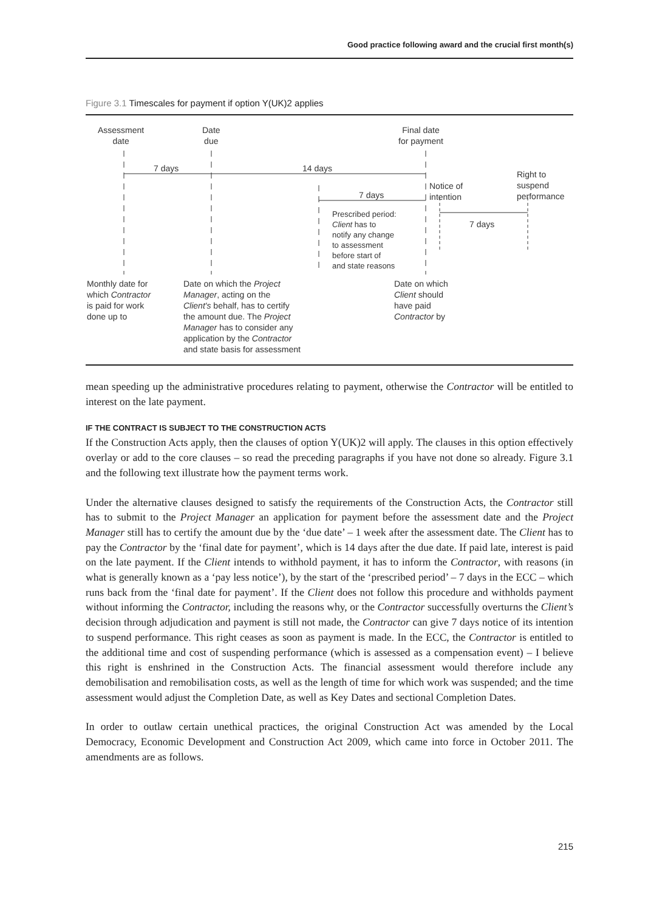Good practice following award and the crucial first month(s)
Figure 3.1 Timescales for payment if option Y(UK)2 applies
Assessment
date
Date
due
Final date
for payment
7 days 14 days
Right to
suspend
performance
Notice of
intention
7 days
7 days
Prescribed period:
Client has to
notify any change
to assessment
before start of
and state reasons
Monthly date for
which Contractor
is paid for work
done up to
Date on which the Project
Manager, acting on the
Client's behalf, has to certify
the amount due. The Project
Manager has to consider any
application by the Contractor
and state basis for assessment
Date on which
Client should
have paid
Contractor by
mean speeding up the administrative procedures relating to payment, otherwise the Contractor will be entitled to interest on the late payment.
IF THE CONTRACT IS SUBJECT TO THE CONSTRUCTION ACTS
If the Construction Acts apply, then the clauses of option Y(UK)2 will apply. The clauses in this option effectively overlay or add to the core clauses – so read the preceding paragraphs if you have not done so already. Figure 3.1 and the following text illustrate how the payment terms work.
Under the alternative clauses designed to satisfy the requirements of the Construction Acts, the Contractor still has to submit to the Project Manager an application for payment before the assessment date and the Project Manager still has to certify the amount due by the ‘due date’ – 1 week after the assessment date. The Client has to pay the Contractor by the ‘final date for payment’, which is 14 days after the due date. If paid late, interest is paid on the late payment. If the Client intends to withhold payment, it has to inform the Contractor, with reasons (in what is generally known as a ‘pay less notice’), by the start of the ‘prescribed period’ – 7 days in the ECC – which runs back from the ‘final date for payment’. If the Client does not follow this procedure and withholds payment without informing the Contractor, including the reasons why, or the Contractor successfully overturns the Client’s decision through adjudication and payment is still not made, the Contractor can give 7 days notice of its intention to suspend performance. This right ceases as soon as payment is made. In the ECC, the Contractor is entitled to the additional time and cost of suspending performance (which is assessed as a compensation event) – I believe this right is enshrined in the Construction Acts. The financial assessment would therefore include any demobilisation and remobilisation costs, as well as the length of time for which work was suspended; and the time assessment would adjust the Completion Date, as well as Key Dates and sectional Completion Dates.
In order to outlaw certain unethical practices, the original Construction Act was amended by the Local Democracy, Economic Development and Construction Act 2009, which came into force in October 2011. The amendments are as follows.
215